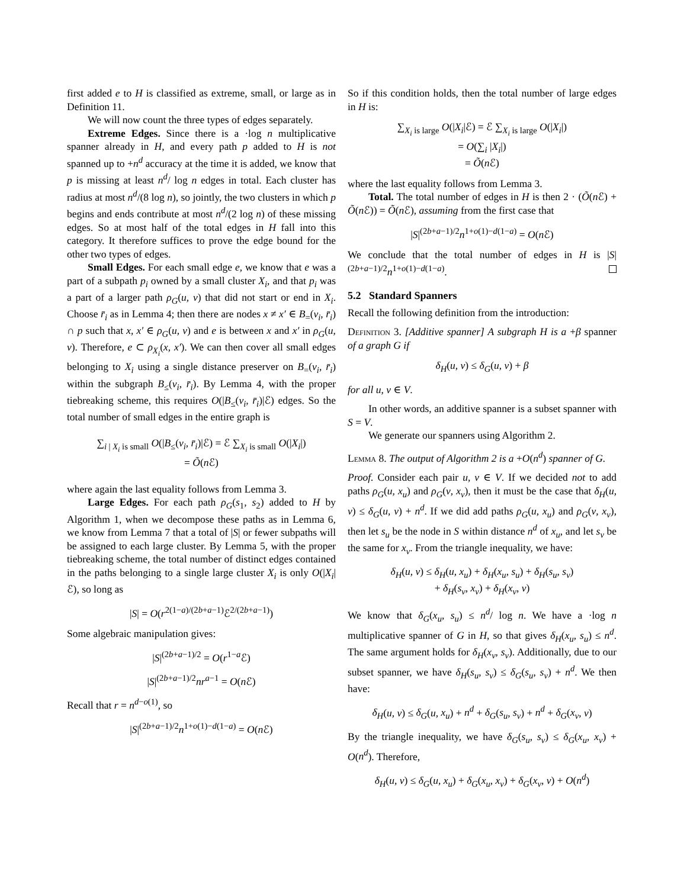first added e to H is classified as extreme, small, or large as in Definition 11.
We will now count the three types of edges separately.
Extreme Edges. Since there is a ·log n multiplicative spanner already in H, and every path p added to H is not spanned up to +n<sup>d</sup> accuracy at the time it is added, we know that p is missing at least n<sup>d</sup>/ log n edges in total. Each cluster has radius at most n<sup>d</sup>/(8 log n), so jointly, the two clusters in which p begins and ends contribute at most n<sup>d</sup>/(2 log n) of these missing edges. So at most half of the total edges in H fall into this category. It therefore suffices to prove the edge bound for the other two types of edges.
Small Edges. For each small edge e, we know that e was a part of a subpath p<sub>i</sub> owned by a small cluster X<sub>i</sub>, and that p<sub>i</sub> was a part of a larger path ρ<sub>G</sub>(u, v) that did not start or end in X<sub>i</sub>. Choose r̄<sub>i</sub> as in Lemma 4; then there are nodes x ≠ x′ ∈ B<sub>=</sub>(v<sub>i</sub>, r̄<sub>i</sub>) ∩ p such that x, x′ ∈ ρ<sub>G</sub>(u, v) and e is between x and x′ in ρ<sub>G</sub>(u, v). Therefore, e ⊂ ρ<sub>X<sub>i</sub></sub>(x, x′). We can then cover all small edges belonging to X<sub>i</sub> using a single distance preserver on B<sub>=</sub>(v<sub>i</sub>, r̄<sub>i</sub>) within the subgraph B<sub>≤</sub>(v<sub>i</sub>, r̄<sub>i</sub>). By Lemma 4, with the proper tiebreaking scheme, this requires O(|B<sub>≤</sub>(v<sub>i</sub>, r̄<sub>i</sub>)|ℰ) edges. So the total number of small edges in the entire graph is
∑<sub>i | X<sub>i</sub> is small</sub> O(|B<sub>≤</sub>(v<sub>i</sub>, r̄<sub>i</sub>)|ℰ) = ℰ ∑<sub>X<sub>i</sub> is small</sub> O(|X<sub>i</sub>|)
= Õ(n ℰ)
where again the last equality follows from Lemma 3.
Large Edges. For each path ρ<sub>G</sub>(s<sub>1</sub>, s<sub>2</sub>) added to H by Algorithm 1, when we decompose these paths as in Lemma 6, we know from Lemma 7 that a total of |S| or fewer subpaths will be assigned to each large cluster. By Lemma 5, with the proper tiebreaking scheme, the total number of distinct edges contained in the paths belonging to a single large cluster X<sub>i</sub> is only O(|X<sub>i</sub>|ℰ), so long as
|S| = O(r<sup>2(1−a)/(2b+a−1)</sup>ℰ<sup>2/(2b+a−1)</sup>)
Some algebraic manipulation gives:
|S|<sup>(2b+a−1)/2</sup> = O(r<sup>1−a</sup>ℰ)
|S|<sup>(2b+a−1)/2</sup>nr<sup>a−1</sup> = O(n ℰ)
Recall that r = n<sup>d−o(1)</sup>, so
|S|<sup>(2b+a−1)/2</sup>n<sup>1+o(1)−d(1−a)</sup> = O(n ℰ)
So if this condition holds, then the total number of large edges in H is:
∑<sub>X<sub>i</sub> is large</sub> O(|X<sub>i</sub>|ℰ) = ℰ ∑<sub>X<sub>i</sub> is large</sub> O(|X<sub>i</sub>|)
= O(∑<sub>i</sub> |X<sub>i</sub>|)
= Õ(n ℰ)
where the last equality follows from Lemma 3.
Total. The total number of edges in H is then 2 · (Õ(n ℰ) + Õ(n ℰ)) = Õ(n ℰ), assuming from the first case that
|S|<sup>(2b+a−1)/2</sup>n<sup>1+o(1)−d(1−a)</sup> = O(n ℰ)
We conclude that the total number of edges in H is |S|<sup>(2b+a−1)/2</sup>n<sup>1+o(1)−d(1−a)</sup>.
5.2 Standard Spanners
Recall the following definition from the introduction:
Definition 3. [Additive spanner] A subgraph H is a +β spanner of a graph G if
δ<sub>H</sub>(u, v) ≤ δ<sub>G</sub>(u, v) + β
for all u, v ∈ V.
In other words, an additive spanner is a subset spanner with S = V.
We generate our spanners using Algorithm 2.
Lemma 8. The output of Algorithm 2 is a +O(n<sup>d</sup>) spanner of G.
Proof. Consider each pair u, v ∈ V. If we decided not to add paths ρ<sub>G</sub>(u, x<sub>u</sub>) and ρ<sub>G</sub>(v, x<sub>v</sub>), then it must be the case that δ<sub>H</sub>(u, v) ≤ δ<sub>G</sub>(u, v) + n<sup>d</sup>. If we did add paths ρ<sub>G</sub>(u, x<sub>u</sub>) and ρ<sub>G</sub>(v, x<sub>v</sub>), then let s<sub>u</sub> be the node in S within distance n<sup>d</sup> of x<sub>u</sub>, and let s<sub>v</sub> be the same for x<sub>v</sub>. From the triangle inequality, we have:
δ<sub>H</sub>(u, v) ≤ δ<sub>H</sub>(u, x<sub>u</sub>) + δ<sub>H</sub>(x<sub>u</sub>, s<sub>u</sub>) + δ<sub>H</sub>(s<sub>u</sub>, s<sub>v</sub>)
+ δ<sub>H</sub>(s<sub>v</sub>, x<sub>v</sub>) + δ<sub>H</sub>(x<sub>v</sub>, v)
We know that δ<sub>G</sub>(x<sub>u</sub>, s<sub>u</sub>) ≤ n<sup>d</sup>/ log n. We have a ·log n multiplicative spanner of G in H, so that gives δ<sub>H</sub>(x<sub>u</sub>, s<sub>u</sub>) ≤ n<sup>d</sup>. The same argument holds for δ<sub>H</sub>(x<sub>v</sub>, s<sub>v</sub>). Additionally, due to our subset spanner, we have δ<sub>H</sub>(s<sub>u</sub>, s<sub>v</sub>) ≤ δ<sub>G</sub>(s<sub>u</sub>, s<sub>v</sub>) + n<sup>d</sup>. We then have:
δ<sub>H</sub>(u, v) ≤ δ<sub>G</sub>(u, x<sub>u</sub>) + n<sup>d</sup> + δ<sub>G</sub>(s<sub>u</sub>, s<sub>v</sub>) + n<sup>d</sup> + δ<sub>G</sub>(x<sub>v</sub>, v)
By the triangle inequality, we have δ<sub>G</sub>(s<sub>u</sub>, s<sub>v</sub>) ≤ δ<sub>G</sub>(x<sub>u</sub>, x<sub>v</sub>) + O(n<sup>d</sup>). Therefore,
δ<sub>H</sub>(u, v) ≤ δ<sub>G</sub>(u, x<sub>u</sub>) + δ<sub>G</sub>(x<sub>u</sub>, x<sub>v</sub>) + δ<sub>G</sub>(x<sub>v</sub>, v) + O(n<sup>d</sup>)